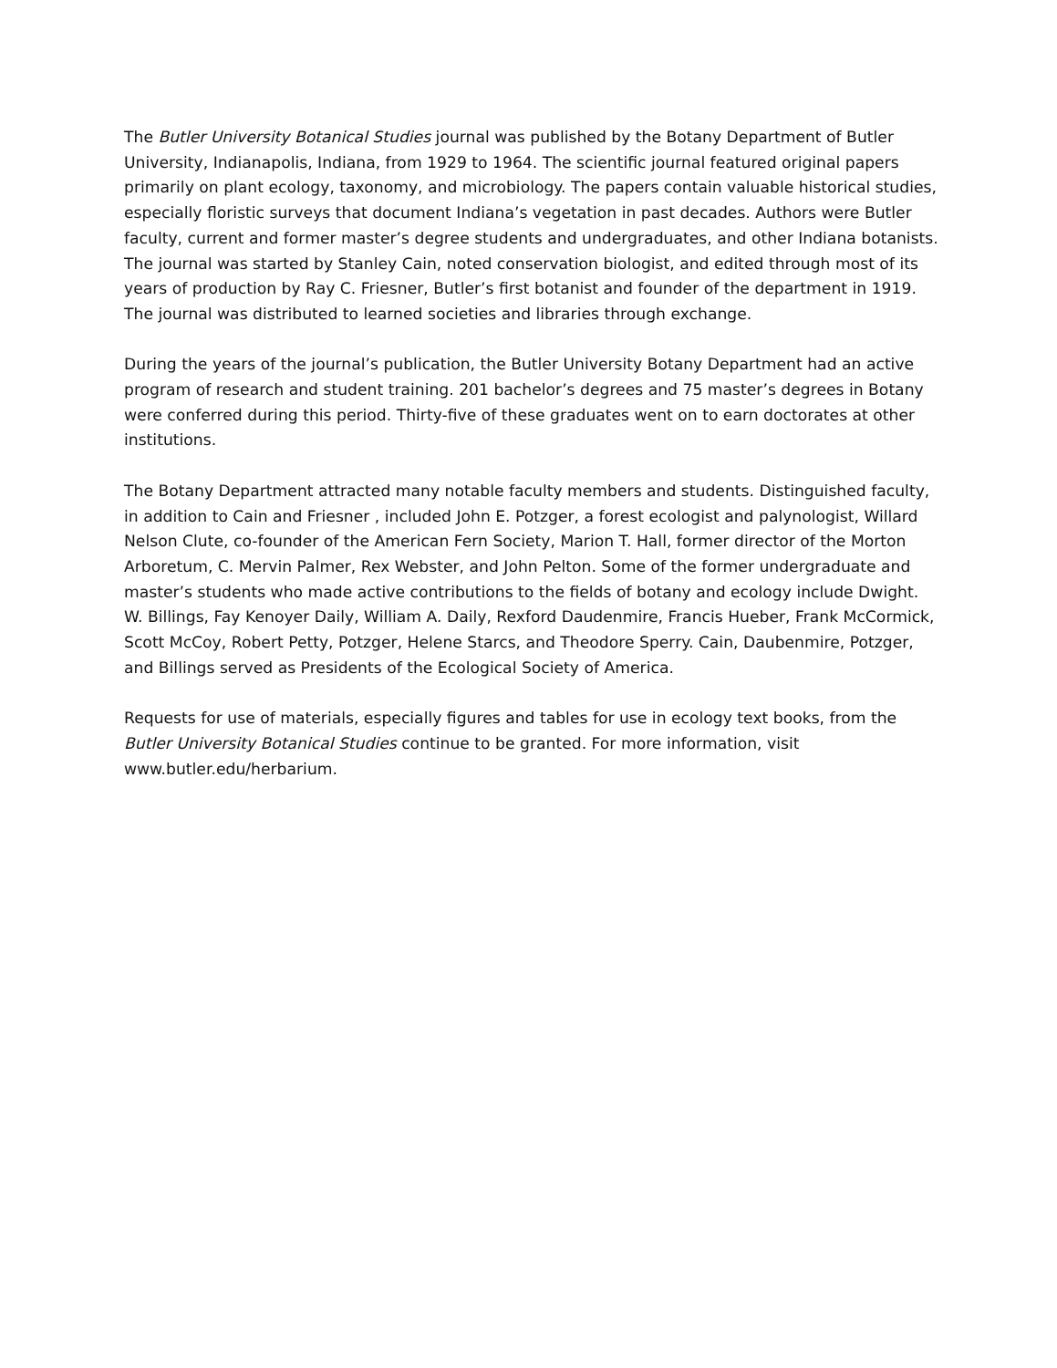The Butler University Botanical Studies journal was published by the Botany Department of Butler University, Indianapolis, Indiana, from 1929 to 1964. The scientific journal featured original papers primarily on plant ecology, taxonomy, and microbiology. The papers contain valuable historical studies, especially floristic surveys that document Indiana’s vegetation in past decades. Authors were Butler faculty, current and former master’s degree students and undergraduates, and other Indiana botanists. The journal was started by Stanley Cain, noted conservation biologist, and edited through most of its years of production by Ray C. Friesner, Butler’s first botanist and founder of the department in 1919. The journal was distributed to learned societies and libraries through exchange.
During the years of the journal’s publication, the Butler University Botany Department had an active program of research and student training. 201 bachelor’s degrees and 75 master’s degrees in Botany were conferred during this period. Thirty-five of these graduates went on to earn doctorates at other institutions.
The Botany Department attracted many notable faculty members and students. Distinguished faculty, in addition to Cain and Friesner , included John E. Potzger, a forest ecologist and palynologist, Willard Nelson Clute, co-founder of the American Fern Society, Marion T. Hall, former director of the Morton Arboretum, C. Mervin Palmer, Rex Webster, and John Pelton. Some of the former undergraduate and master’s students who made active contributions to the fields of botany and ecology include Dwight. W. Billings, Fay Kenoyer Daily, William A. Daily, Rexford Daudenmire, Francis Hueber, Frank McCormick, Scott McCoy, Robert Petty, Potzger, Helene Starcs, and Theodore Sperry. Cain, Daubenmire, Potzger, and Billings served as Presidents of the Ecological Society of America.
Requests for use of materials, especially figures and tables for use in ecology text books, from the Butler University Botanical Studies continue to be granted. For more information, visit www.butler.edu/herbarium.